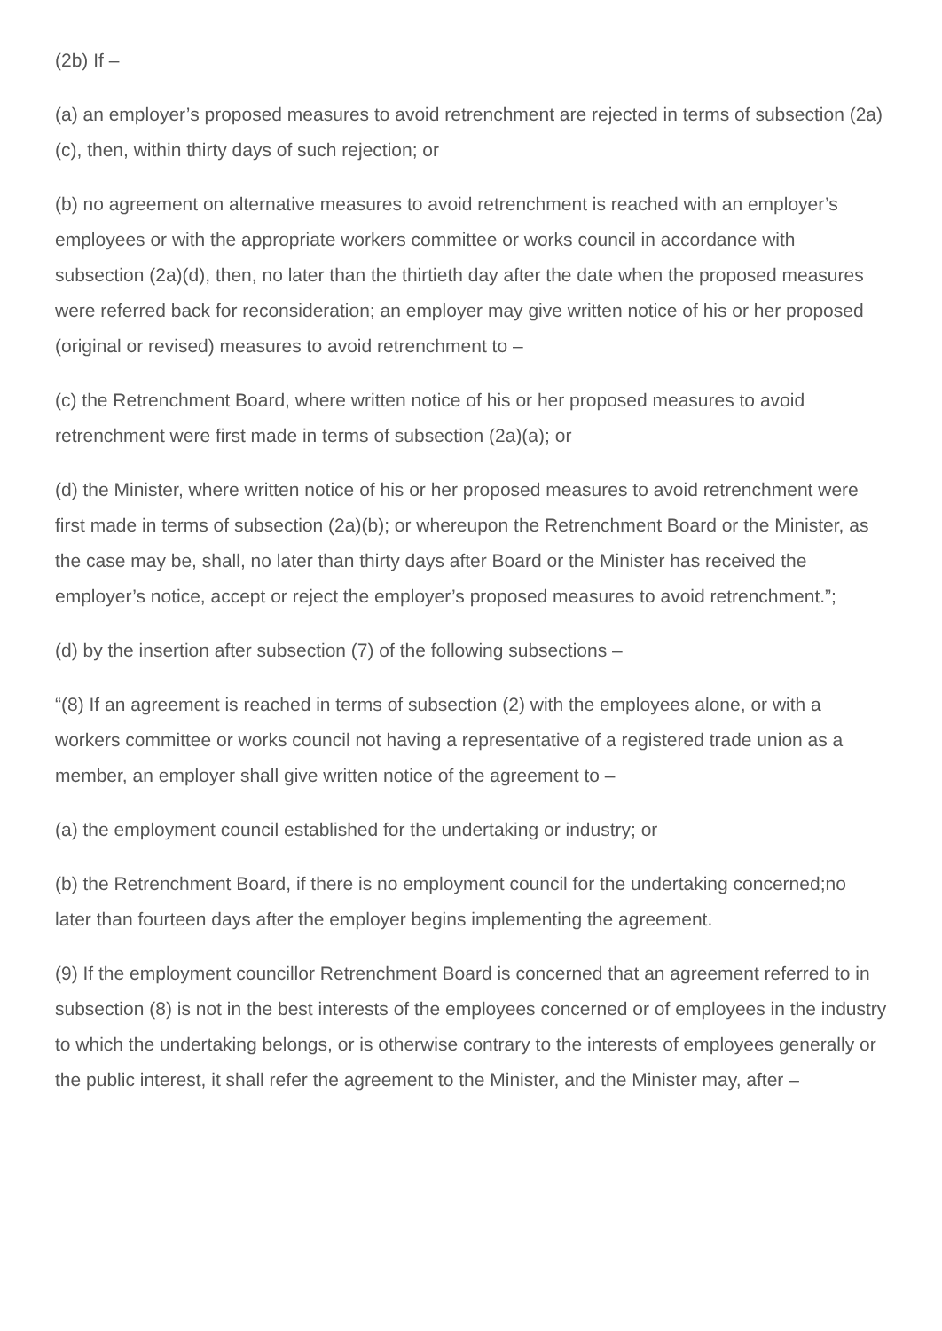(2b) If –
(a) an employer’s proposed measures to avoid retrenchment are rejected in terms of subsection (2a)(c), then, within thirty days of such rejection; or
(b) no agreement on alternative measures to avoid retrenchment is reached with an employer’s employees or with the appropriate workers committee or works council in accordance with subsection (2a)(d), then, no later than the thirtieth day after the date when the proposed measures were referred back for reconsideration; an employer may give written notice of his or her proposed (original or revised) measures to avoid retrenchment to –
(c) the Retrenchment Board, where written notice of his or her proposed measures to avoid retrenchment were first made in terms of subsection (2a)(a); or
(d) the Minister, where written notice of his or her proposed measures to avoid retrenchment were first made in terms of subsection (2a)(b); or whereupon the Retrenchment Board or the Minister, as the case may be, shall, no later than thirty days after Board or the Minister has received the employer’s notice, accept or reject the employer’s proposed measures to avoid retrenchment.”;
(d) by the insertion after subsection (7) of the following subsections –
“(8) If an agreement is reached in terms of subsection (2) with the employees alone, or with a workers committee or works council not having a representative of a registered trade union as a member, an employer shall give written notice of the agreement to –
(a) the employment council established for the undertaking or industry; or
(b) the Retrenchment Board, if there is no employment council for the undertaking concerned;no later than fourteen days after the employer begins implementing the agreement.
(9) If the employment councillor Retrenchment Board is concerned that an agreement referred to in subsection (8) is not in the best interests of the employees concerned or of employees in the industry to which the undertaking belongs, or is otherwise contrary to the interests of employees generally or the public interest, it shall refer the agreement to the Minister, and the Minister may, after –